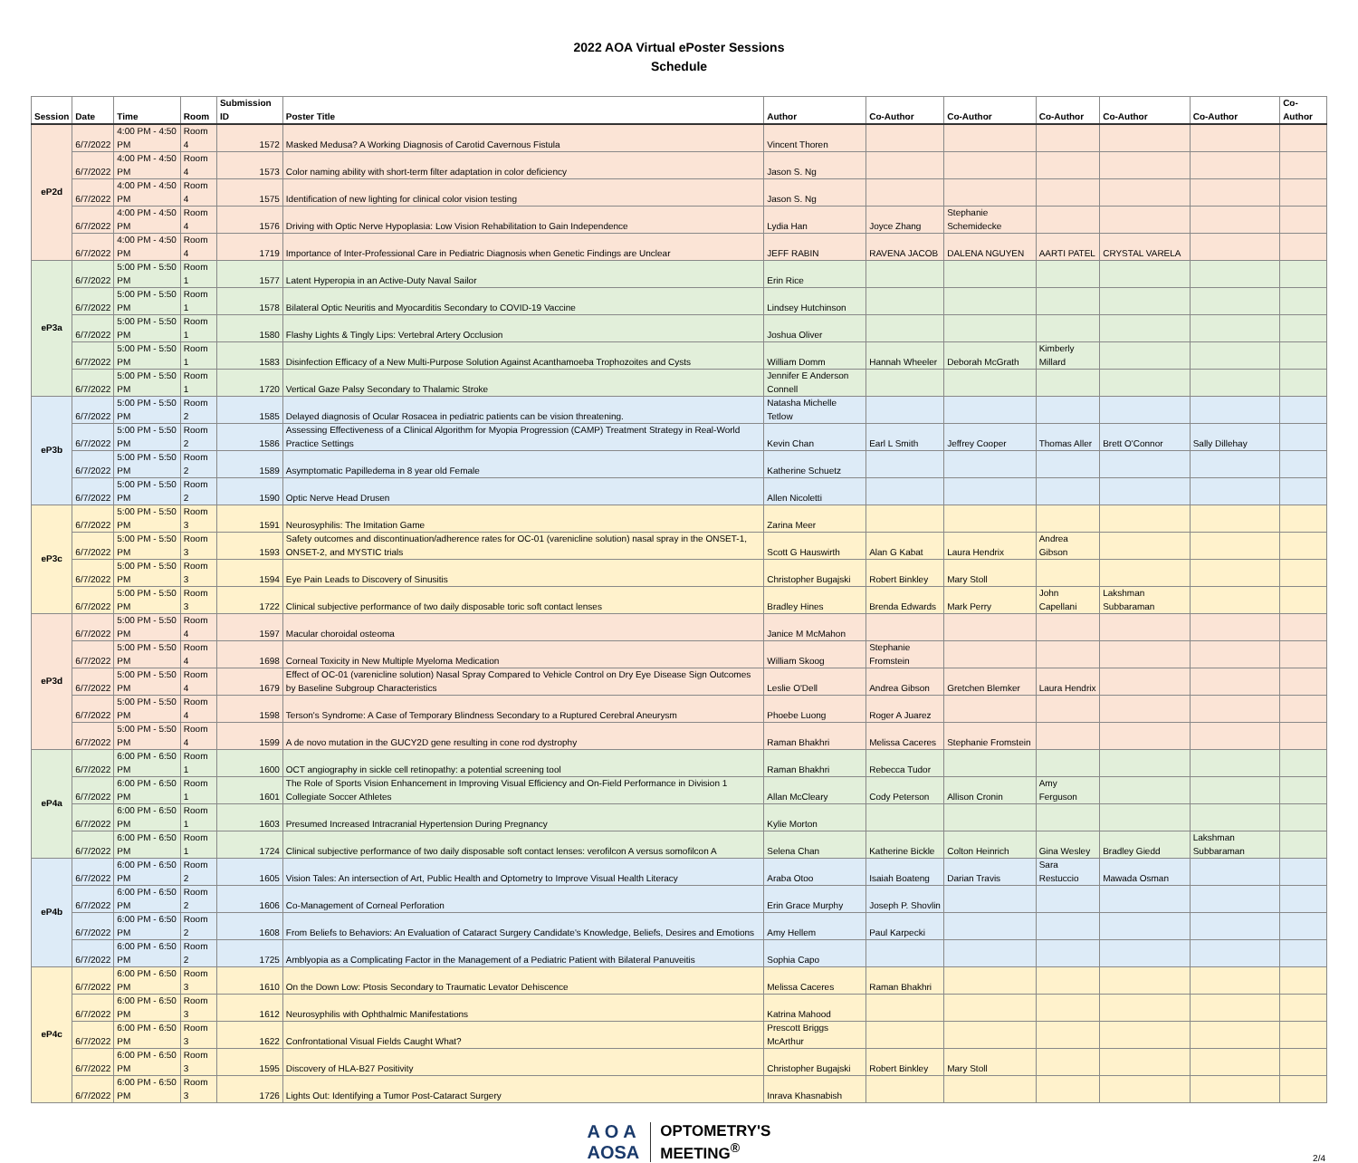2022 AOA Virtual ePoster Sessions
Schedule
| Session | Date | Time | Room | Submission ID | Poster Title | Author | Co-Author | Co-Author | Co-Author | Co-Author | Co-Author | Co-Author |
| --- | --- | --- | --- | --- | --- | --- | --- | --- | --- | --- | --- | --- |
| eP2d | 6/7/2022 | 4:00 PM - 4:50 PM | Room 4 | 1572 | Masked Medusa? A Working Diagnosis of Carotid Cavernous Fistula | Vincent Thoren | | | | | | |
| | 6/7/2022 | 4:00 PM - 4:50 PM | Room 4 | 1573 | Color naming ability with short-term filter adaptation in color deficiency | Jason S. Ng | | | | | | |
| | 6/7/2022 | 4:00 PM - 4:50 PM | Room 4 | 1575 | Identification of new lighting for clinical color vision testing | Jason S. Ng | | | | | | |
| | 6/7/2022 | 4:00 PM - 4:50 PM | Room 4 | 1576 | Driving with Optic Nerve Hypoplasia: Low Vision Rehabilitation to Gain Independence | Lydia Han | Joyce Zhang | Stephanie Schemidecke | | | | |
| | 6/7/2022 | 4:00 PM - 4:50 PM | Room 4 | 1719 | Importance of Inter-Professional Care in Pediatric Diagnosis when Genetic Findings are Unclear | JEFF RABIN | RAVENA JACOB | DALENA NGUYEN | AARTI PATEL | CRYSTAL VARELA | | |
| eP3a | 6/7/2022 | 5:00 PM - 5:50 PM | Room 1 | 1577 | Latent Hyperopia in an Active-Duty Naval Sailor | Erin Rice | | | | | | |
| | 6/7/2022 | 5:00 PM - 5:50 PM | Room 1 | 1578 | Bilateral Optic Neuritis and Myocarditis Secondary to COVID-19 Vaccine | Lindsey Hutchinson | | | | | | |
| | 6/7/2022 | 5:00 PM - 5:50 PM | Room 1 | 1580 | Flashy Lights & Tingly Lips: Vertebral Artery Occlusion | Joshua Oliver | | | | | | |
| | 6/7/2022 | 5:00 PM - 5:50 PM | Room 1 | 1583 | Disinfection Efficacy of a New Multi-Purpose Solution Against Acanthamoeba Trophozoites and Cysts | William Domm | Hannah Wheeler | Deborah McGrath | Kimberly Millard | | | |
| | 6/7/2022 | 5:00 PM - 5:50 PM | Room 1 | 1720 | Vertical Gaze Palsy Secondary to Thalamic Stroke | Jennifer E Anderson Connell | | | | | | |
| eP3b | 6/7/2022 | 5:00 PM - 5:50 PM | Room 2 | 1585 | Delayed diagnosis of Ocular Rosacea in pediatric patients can be vision threatening. | Natasha Michelle Tetlow | | | | | | |
| | 6/7/2022 | 5:00 PM - 5:50 PM | Room 2 | 1586 | Assessing Effectiveness of a Clinical Algorithm for Myopia Progression (CAMP) Treatment Strategy in Real-World Practice Settings | Kevin Chan | Earl L Smith | Jeffrey Cooper | Thomas Aller | Brett O'Connor | Sally Dillehay | |
| | 6/7/2022 | 5:00 PM - 5:50 PM | Room 2 | 1589 | Asymptomatic Papilledema in 8 year old Female | Katherine Schuetz | | | | | | |
| | 6/7/2022 | 5:00 PM - 5:50 PM | Room 2 | 1590 | Optic Nerve Head Drusen | Allen Nicoletti | | | | | | |
| eP3c | 6/7/2022 | 5:00 PM - 5:50 PM | Room 3 | 1591 | Neurosyphilis: The Imitation Game | Zarina Meer | | | | | | |
| | 6/7/2022 | 5:00 PM - 5:50 PM | Room 3 | 1593 | Safety outcomes and discontinuation/adherence rates for OC-01 (varenicline solution) nasal spray in the ONSET-1, ONSET-2, and MYSTIC trials | Scott G Hauswirth | Alan G Kabat | Laura Hendrix | Andrea Gibson | | | |
| | 6/7/2022 | 5:00 PM - 5:50 PM | Room 3 | 1594 | Eye Pain Leads to Discovery of Sinusitis | Christopher Bugajski | Robert Binkley | Mary Stoll | | | | |
| | 6/7/2022 | 5:00 PM - 5:50 PM | Room 3 | 1722 | Clinical subjective performance of two daily disposable toric soft contact lenses | Bradley Hines | Brenda Edwards | Mark Perry | John Capellani | Lakshman Subbaraman | | |
| eP3d | 6/7/2022 | 5:00 PM - 5:50 PM | Room 4 | 1597 | Macular choroidal osteoma | Janice M McMahon | | | | | | |
| | 6/7/2022 | 5:00 PM - 5:50 PM | Room 4 | 1698 | Corneal Toxicity in New Multiple Myeloma Medication | William Skoog | Stephanie Fromstein | | | | | |
| | 6/7/2022 | 5:00 PM - 5:50 PM | Room 4 | 1679 | Effect of OC-01 (varenicline solution) Nasal Spray Compared to Vehicle Control on Dry Eye Disease Sign Outcomes by Baseline Subgroup Characteristics | Leslie O'Dell | Andrea Gibson | Gretchen Blemker | Laura Hendrix | | | |
| | 6/7/2022 | 5:00 PM - 5:50 PM | Room 4 | 1598 | Terson's Syndrome: A Case of Temporary Blindness Secondary to a Ruptured Cerebral Aneurysm | Phoebe Luong | Roger A Juarez | | | | | |
| | 6/7/2022 | 5:00 PM - 5:50 PM | Room 4 | 1599 | A de novo mutation in the GUCY2D gene resulting in cone rod dystrophy | Raman Bhakhri | Melissa Caceres | Stephanie Fromstein | | | | |
| eP4a | 6/7/2022 | 6:00 PM - 6:50 PM | Room 1 | 1600 | OCT angiography in sickle cell retinopathy: a potential screening tool | Raman Bhakhri | Rebecca Tudor | | | | | |
| | 6/7/2022 | 6:00 PM - 6:50 PM | Room 1 | 1601 | The Role of Sports Vision Enhancement in Improving Visual Efficiency and On-Field Performance in Division 1 Collegiate Soccer Athletes | Allan McCleary | Cody Peterson | Allison Cronin | Amy Ferguson | | | |
| | 6/7/2022 | 6:00 PM - 6:50 PM | Room 1 | 1603 | Presumed Increased Intracranial Hypertension During Pregnancy | Kylie Morton | | | | | | |
| | 6/7/2022 | 6:00 PM - 6:50 PM | Room 1 | 1724 | Clinical subjective performance of two daily disposable soft contact lenses: verofilcon A versus somofilcon A | Selena Chan | Katherine Bickle | Colton Heinrich | Gina Wesley | Bradley Giedd | Lakshman Subbaraman | |
| eP4b | 6/7/2022 | 6:00 PM - 6:50 PM | Room 2 | 1605 | Vision Tales: An intersection of Art, Public Health and Optometry to Improve Visual Health Literacy | Araba Otoo | Isaiah Boateng | Darian Travis | Sara Restuccio | Mawada Osman | | |
| | 6/7/2022 | 6:00 PM - 6:50 PM | Room 2 | 1606 | Co-Management of Corneal Perforation | Erin Grace Murphy | Joseph P. Shovlin | | | | | |
| | 6/7/2022 | 6:00 PM - 6:50 PM | Room 2 | 1608 | From Beliefs to Behaviors: An Evaluation of Cataract Surgery Candidate's Knowledge, Beliefs, Desires and Emotions | Amy Hellem | Paul Karpecki | | | | | |
| | 6/7/2022 | 6:00 PM - 6:50 PM | Room 2 | 1725 | Amblyopia as a Complicating Factor in the Management of a Pediatric Patient with Bilateral Panuveitis | Sophia Capo | | | | | | |
| eP4c | 6/7/2022 | 6:00 PM - 6:50 PM | Room 3 | 1610 | On the Down Low: Ptosis Secondary to Traumatic Levator Dehiscence | Melissa Caceres | Raman Bhakhri | | | | | |
| | 6/7/2022 | 6:00 PM - 6:50 PM | Room 3 | 1612 | Neurosyphilis with Ophthalmic Manifestations | Katrina Mahood | | | | | | |
| | 6/7/2022 | 6:00 PM - 6:50 PM | Room 3 | 1622 | Confrontational Visual Fields Caught What? | Prescott Briggs McArthur | | | | | | |
| | 6/7/2022 | 6:00 PM - 6:50 PM | Room 3 | 1595 | Discovery of HLA-B27 Positivity | Christopher Bugajski | Robert Binkley | Mary Stoll | | | | |
| | 6/7/2022 | 6:00 PM - 6:50 PM | Room 3 | 1726 | Lights Out: Identifying a Tumor Post-Cataract Surgery | Inrava Khasnabish | | | | | | |
A O A
AOSA
OPTOMETRY'S
MEETING<sup>®</sup>
2/4